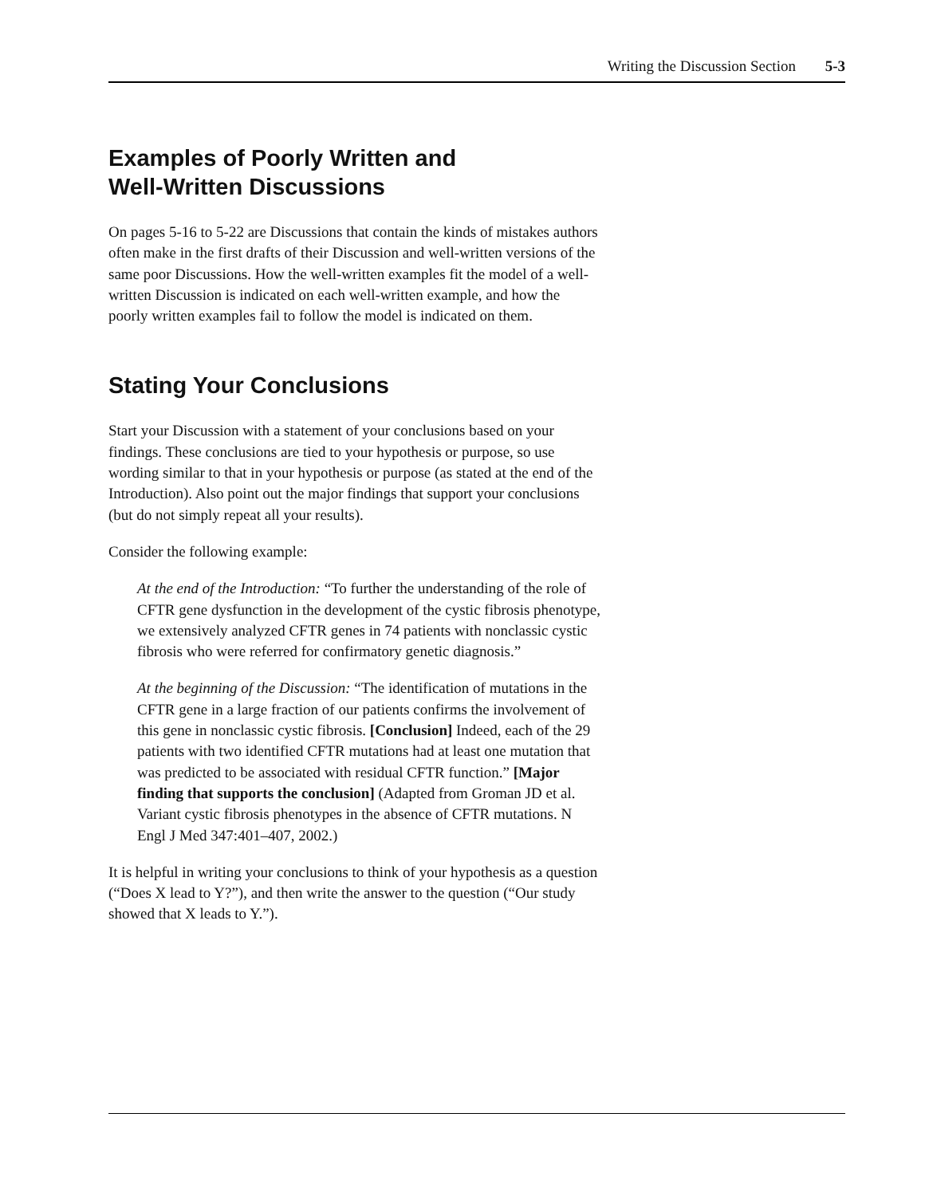Writing the Discussion Section 5-3
Examples of Poorly Written and
Well-Written Discussions
On pages 5-16 to 5-22 are Discussions that contain the kinds of mistakes authors often make in the first drafts of their Discussion and well-written versions of the same poor Discussions. How the well-written examples fit the model of a well-written Discussion is indicated on each well-written example, and how the poorly written examples fail to follow the model is indicated on them.
Stating Your Conclusions
Start your Discussion with a statement of your conclusions based on your findings. These conclusions are tied to your hypothesis or purpose, so use wording similar to that in your hypothesis or purpose (as stated at the end of the Introduction). Also point out the major findings that support your conclusions (but do not simply repeat all your results).
Consider the following example:
At the end of the Introduction: “To further the understanding of the role of CFTR gene dysfunction in the development of the cystic fibrosis phenotype, we extensively analyzed CFTR genes in 74 patients with nonclassic cystic fibrosis who were referred for confirmatory genetic diagnosis.”
At the beginning of the Discussion: “The identification of mutations in the CFTR gene in a large fraction of our patients confirms the involvement of this gene in nonclassic cystic fibrosis. [Conclusion] Indeed, each of the 29 patients with two identified CFTR mutations had at least one mutation that was predicted to be associated with residual CFTR function.” [Major finding that supports the conclusion] (Adapted from Groman JD et al. Variant cystic fibrosis phenotypes in the absence of CFTR mutations. N Engl J Med 347:401–407, 2002.)
It is helpful in writing your conclusions to think of your hypothesis as a question (“Does X lead to Y?”), and then write the answer to the question (“Our study showed that X leads to Y.”).